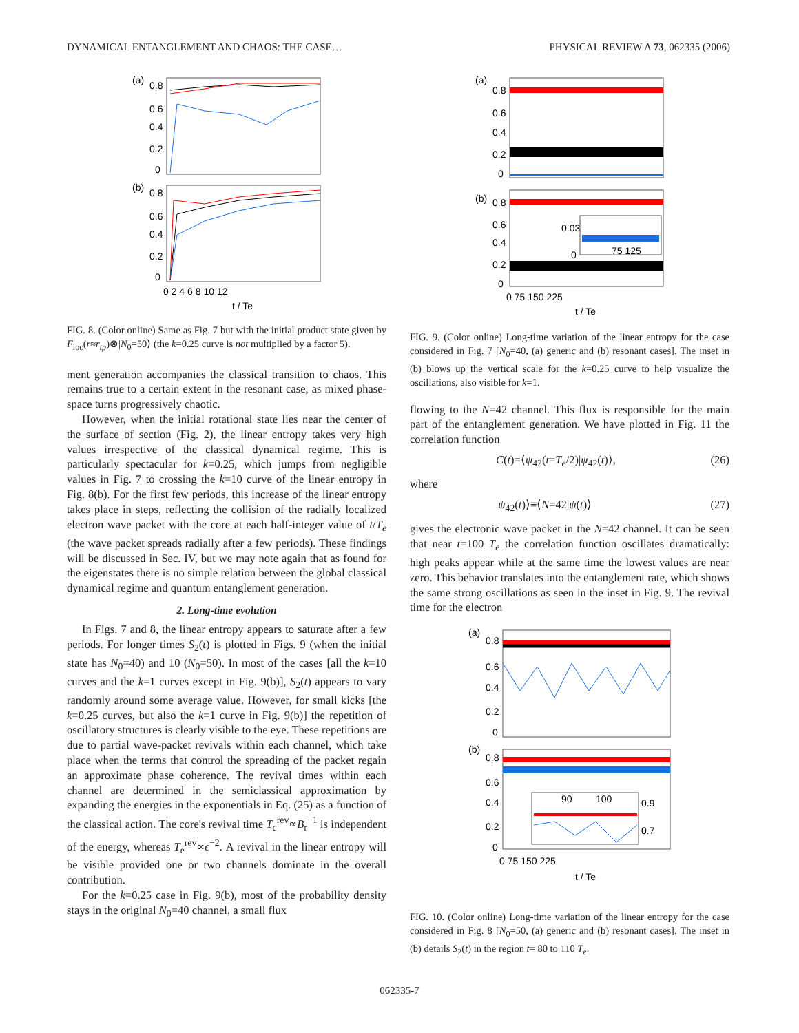DYNAMICAL ENTANGLEMENT AND CHAOS: THE CASE… PHYSICAL REVIEW A 73, 062335 (2006)
(a)
0.8
0.6
0.4
0.2
0
(b)
0.8
0.6
0.4
0.2
0
0 2 4 6 8 10 12
t / Te
FIG. 8. (Color online) Same as Fig. 7 but with the initial product state given by F<sub>loc</sub>(r≈r<sub>tp</sub>)⊗|N<sub>0</sub>=50⟩ (the k=0.25 curve is not multiplied by a factor 5).
ment generation accompanies the classical transition to chaos. This remains true to a certain extent in the resonant case, as mixed phase-space turns progressively chaotic.
However, when the initial rotational state lies near the center of the surface of section (Fig. 2), the linear entropy takes very high values irrespective of the classical dynamical regime. This is particularly spectacular for k=0.25, which jumps from negligible values in Fig. 7 to crossing the k=10 curve of the linear entropy in Fig. 8(b). For the first few periods, this increase of the linear entropy takes place in steps, reflecting the collision of the radially localized electron wave packet with the core at each half-integer value of t/T<sub>e</sub> (the wave packet spreads radially after a few periods). These findings will be discussed in Sec. IV, but we may note again that as found for the eigenstates there is no simple relation between the global classical dynamical regime and quantum entanglement generation.
2. Long-time evolution
In Figs. 7 and 8, the linear entropy appears to saturate after a few periods. For longer times S<sub>2</sub>(t) is plotted in Figs. 9 (when the initial state has N<sub>0</sub>=40) and 10 (N<sub>0</sub>=50). In most of the cases [all the k=10 curves and the k=1 curves except in Fig. 9(b)], S<sub>2</sub>(t) appears to vary randomly around some average value. However, for small kicks [the k=0.25 curves, but also the k=1 curve in Fig. 9(b)] the repetition of oscillatory structures is clearly visible to the eye. These repetitions are due to partial wave-packet revivals within each channel, which take place when the terms that control the spreading of the packet regain an approximate phase coherence. The revival times within each channel are determined in the semiclassical approximation by expanding the energies in the exponentials in Eq. (25) as a function of the classical action. The core's revival time T<sub>c</sub><sup>rev</sup>∝B<sub>r</sub><sup>−1</sup> is independent of the energy, whereas T<sub>e</sub><sup>rev</sup>∝ϵ<sup>−2</sup>. A revival in the linear entropy will be visible provided one or two channels dominate in the overall contribution.
For the k=0.25 case in Fig. 9(b), most of the probability density stays in the original N<sub>0</sub>=40 channel, a small flux
(a)
0.8
0.6
0.4
0.2
0
(b)
0.8
0.6
0.4
0.2
0
0.03
0
75 125
0 75 150 225
t / Te
FIG. 9. (Color online) Long-time variation of the linear entropy for the case considered in Fig. 7 [N<sub>0</sub>=40, (a) generic and (b) resonant cases]. The inset in (b) blows up the vertical scale for the k=0.25 curve to help visualize the oscillations, also visible for k=1.
flowing to the N=42 channel. This flux is responsible for the main part of the entanglement generation. We have plotted in Fig. 11 the correlation function
C(t)=⟨ψ<sub>42</sub>(t=T<sub>e</sub>/2)|ψ<sub>42</sub>(t)⟩, (26)
where
|ψ<sub>42</sub>(t)⟩≡⟨N=42|ψ(t)⟩ (27)
gives the electronic wave packet in the N=42 channel. It can be seen that near t=100 T<sub>e</sub> the correlation function oscillates dramatically: high peaks appear while at the same time the lowest values are near zero. This behavior translates into the entanglement rate, which shows the same strong oscillations as seen in the inset in Fig. 9. The revival time for the electron
(a)
0.8
0.6
0.4
0.2
0
(b)
0.8
0.6
0.4
0.2
0
90
100
0.9
0.7
0 75 150 225
t / Te
FIG. 10. (Color online) Long-time variation of the linear entropy for the case considered in Fig. 8 [N<sub>0</sub>=50, (a) generic and (b) resonant cases]. The inset in (b) details S<sub>2</sub>(t) in the region t= 80 to 110 T<sub>e</sub>.
062335-7